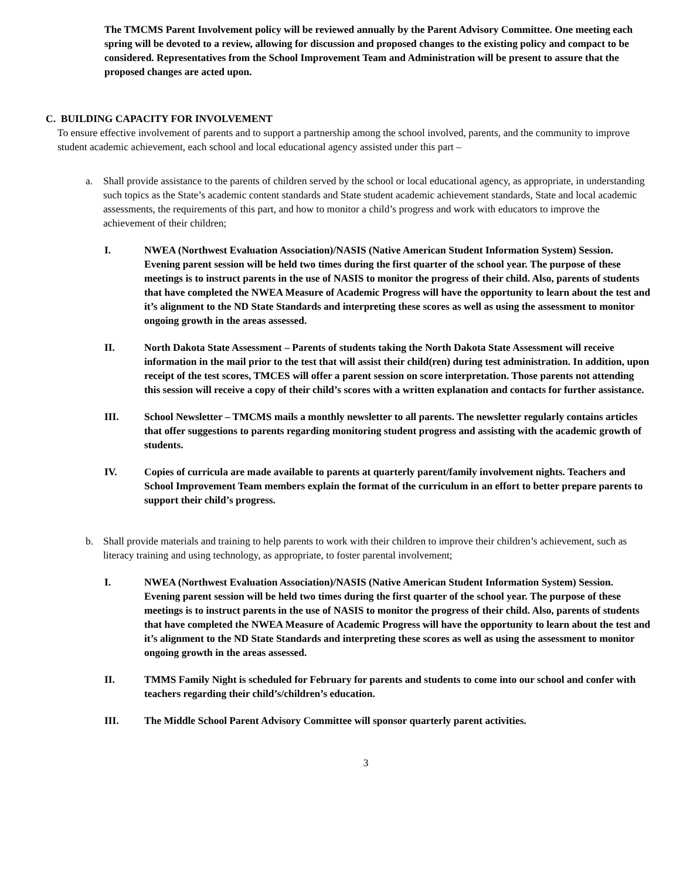The TMCMS Parent Involvement policy will be reviewed annually by the Parent Advisory Committee. One meeting each spring will be devoted to a review, allowing for discussion and proposed changes to the existing policy and compact to be considered. Representatives from the School Improvement Team and Administration will be present to assure that the proposed changes are acted upon.
C. BUILDING CAPACITY FOR INVOLVEMENT
To ensure effective involvement of parents and to support a partnership among the school involved, parents, and the community to improve student academic achievement, each school and local educational agency assisted under this part –
a. Shall provide assistance to the parents of children served by the school or local educational agency, as appropriate, in understanding such topics as the State’s academic content standards and State student academic achievement standards, State and local academic assessments, the requirements of this part, and how to monitor a child’s progress and work with educators to improve the achievement of their children;
I. NWEA (Northwest Evaluation Association)/NASIS (Native American Student Information System) Session. Evening parent session will be held two times during the first quarter of the school year. The purpose of these meetings is to instruct parents in the use of NASIS to monitor the progress of their child. Also, parents of students that have completed the NWEA Measure of Academic Progress will have the opportunity to learn about the test and it’s alignment to the ND State Standards and interpreting these scores as well as using the assessment to monitor ongoing growth in the areas assessed.
II. North Dakota State Assessment – Parents of students taking the North Dakota State Assessment will receive information in the mail prior to the test that will assist their child(ren) during test administration. In addition, upon receipt of the test scores, TMCES will offer a parent session on score interpretation. Those parents not attending this session will receive a copy of their child’s scores with a written explanation and contacts for further assistance.
III. School Newsletter – TMCMS mails a monthly newsletter to all parents. The newsletter regularly contains articles that offer suggestions to parents regarding monitoring student progress and assisting with the academic growth of students.
IV. Copies of curricula are made available to parents at quarterly parent/family involvement nights. Teachers and School Improvement Team members explain the format of the curriculum in an effort to better prepare parents to support their child’s progress.
b. Shall provide materials and training to help parents to work with their children to improve their children’s achievement, such as literacy training and using technology, as appropriate, to foster parental involvement;
I. NWEA (Northwest Evaluation Association)/NASIS (Native American Student Information System) Session. Evening parent session will be held two times during the first quarter of the school year. The purpose of these meetings is to instruct parents in the use of NASIS to monitor the progress of their child. Also, parents of students that have completed the NWEA Measure of Academic Progress will have the opportunity to learn about the test and it’s alignment to the ND State Standards and interpreting these scores as well as using the assessment to monitor ongoing growth in the areas assessed.
II. TMMS Family Night is scheduled for February for parents and students to come into our school and confer with teachers regarding their child’s/children’s education.
III. The Middle School Parent Advisory Committee will sponsor quarterly parent activities.
3